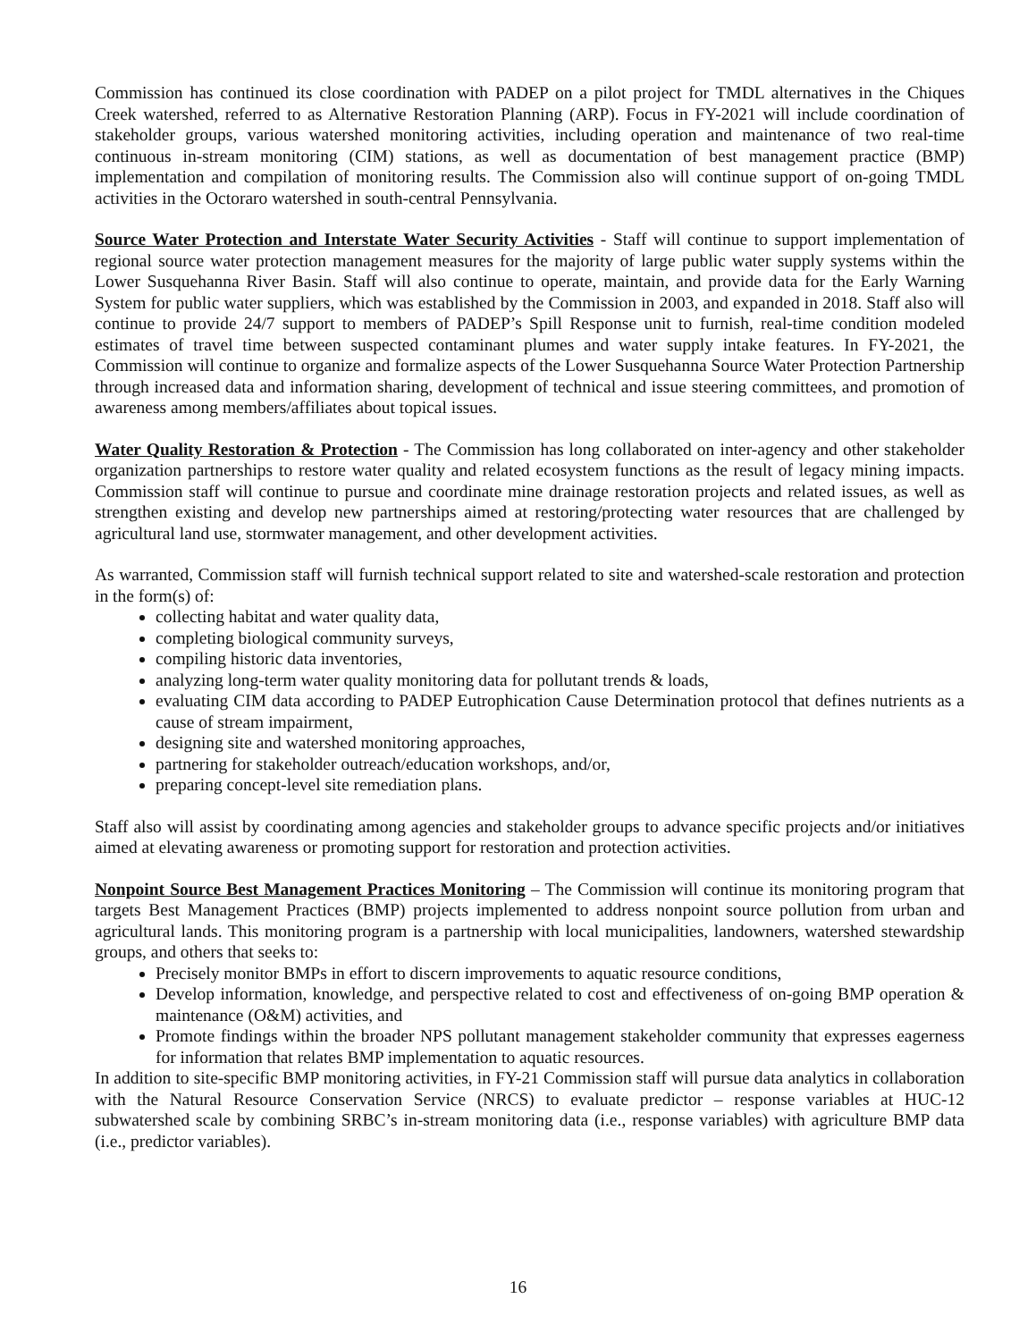Commission has continued its close coordination with PADEP on a pilot project for TMDL alternatives in the Chiques Creek watershed, referred to as Alternative Restoration Planning (ARP). Focus in FY-2021 will include coordination of stakeholder groups, various watershed monitoring activities, including operation and maintenance of two real-time continuous in-stream monitoring (CIM) stations, as well as documentation of best management practice (BMP) implementation and compilation of monitoring results. The Commission also will continue support of on-going TMDL activities in the Octoraro watershed in south-central Pennsylvania.
Source Water Protection and Interstate Water Security Activities - Staff will continue to support implementation of regional source water protection management measures for the majority of large public water supply systems within the Lower Susquehanna River Basin. Staff will also continue to operate, maintain, and provide data for the Early Warning System for public water suppliers, which was established by the Commission in 2003, and expanded in 2018. Staff also will continue to provide 24/7 support to members of PADEP’s Spill Response unit to furnish, real-time condition modeled estimates of travel time between suspected contaminant plumes and water supply intake features. In FY-2021, the Commission will continue to organize and formalize aspects of the Lower Susquehanna Source Water Protection Partnership through increased data and information sharing, development of technical and issue steering committees, and promotion of awareness among members/affiliates about topical issues.
Water Quality Restoration & Protection - The Commission has long collaborated on inter-agency and other stakeholder organization partnerships to restore water quality and related ecosystem functions as the result of legacy mining impacts. Commission staff will continue to pursue and coordinate mine drainage restoration projects and related issues, as well as strengthen existing and develop new partnerships aimed at restoring/protecting water resources that are challenged by agricultural land use, stormwater management, and other development activities.
As warranted, Commission staff will furnish technical support related to site and watershed-scale restoration and protection in the form(s) of:
collecting habitat and water quality data,
completing biological community surveys,
compiling historic data inventories,
analyzing long-term water quality monitoring data for pollutant trends & loads,
evaluating CIM data according to PADEP Eutrophication Cause Determination protocol that defines nutrients as a cause of stream impairment,
designing site and watershed monitoring approaches,
partnering for stakeholder outreach/education workshops, and/or,
preparing concept-level site remediation plans.
Staff also will assist by coordinating among agencies and stakeholder groups to advance specific projects and/or initiatives aimed at elevating awareness or promoting support for restoration and protection activities.
Nonpoint Source Best Management Practices Monitoring – The Commission will continue its monitoring program that targets Best Management Practices (BMP) projects implemented to address nonpoint source pollution from urban and agricultural lands. This monitoring program is a partnership with local municipalities, landowners, watershed stewardship groups, and others that seeks to:
Precisely monitor BMPs in effort to discern improvements to aquatic resource conditions,
Develop information, knowledge, and perspective related to cost and effectiveness of on-going BMP operation & maintenance (O&M) activities, and
Promote findings within the broader NPS pollutant management stakeholder community that expresses eagerness for information that relates BMP implementation to aquatic resources.
In addition to site-specific BMP monitoring activities, in FY-21 Commission staff will pursue data analytics in collaboration with the Natural Resource Conservation Service (NRCS) to evaluate predictor – response variables at HUC-12 subwatershed scale by combining SRBC’s in-stream monitoring data (i.e., response variables) with agriculture BMP data (i.e., predictor variables).
16